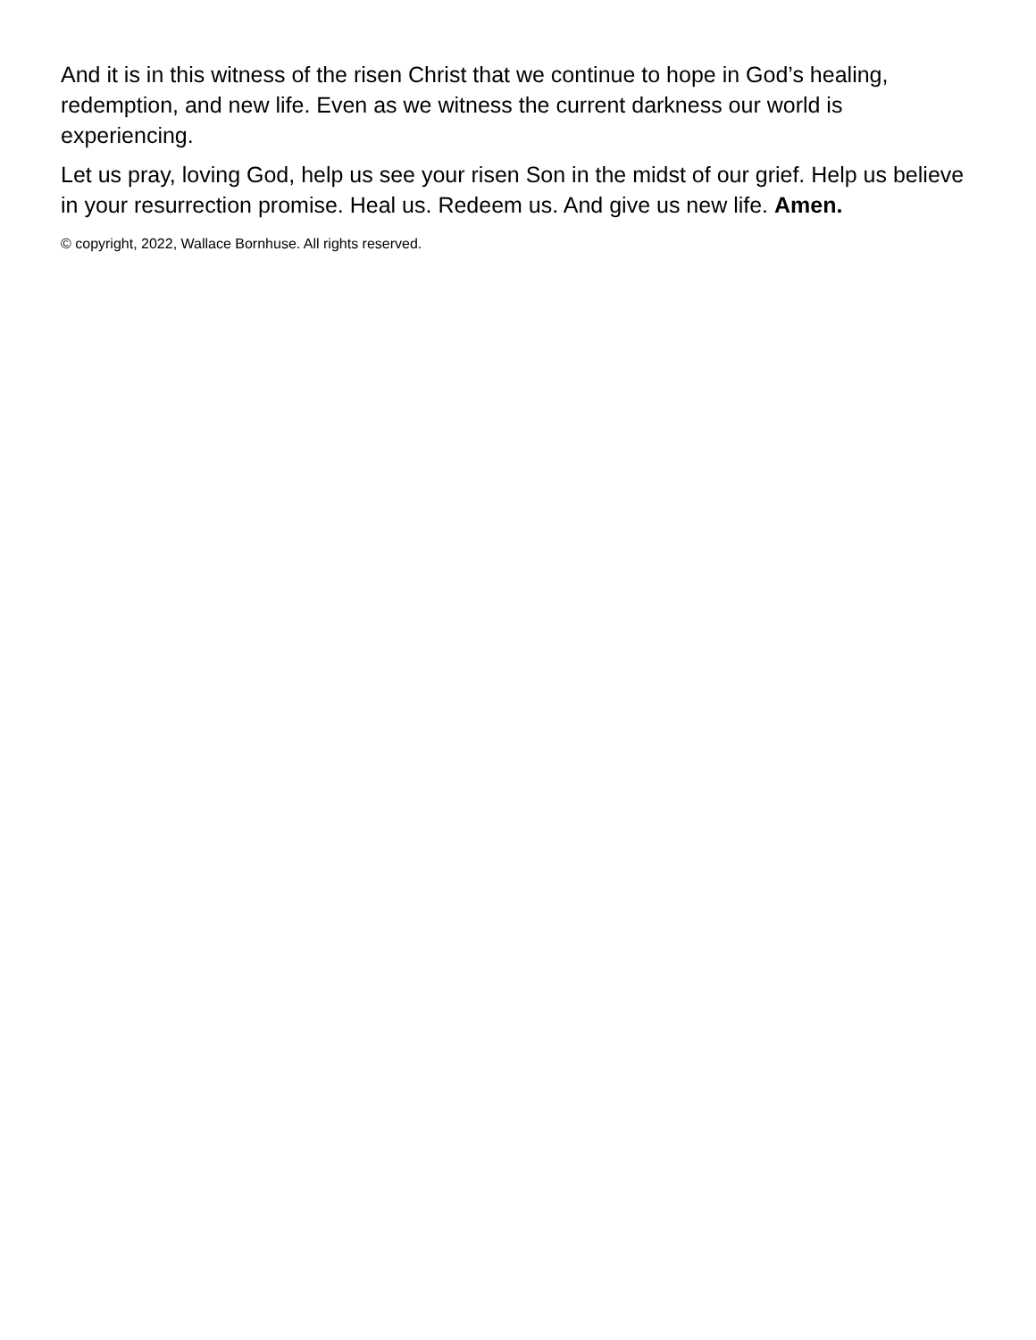And it is in this witness of the risen Christ that we continue to hope in God’s healing, redemption, and new life. Even as we witness the current darkness our world is experiencing.
Let us pray, loving God, help us see your risen Son in the midst of our grief. Help us believe in your resurrection promise. Heal us. Redeem us. And give us new life. Amen.
© copyright, 2022, Wallace Bornhuse. All rights reserved.